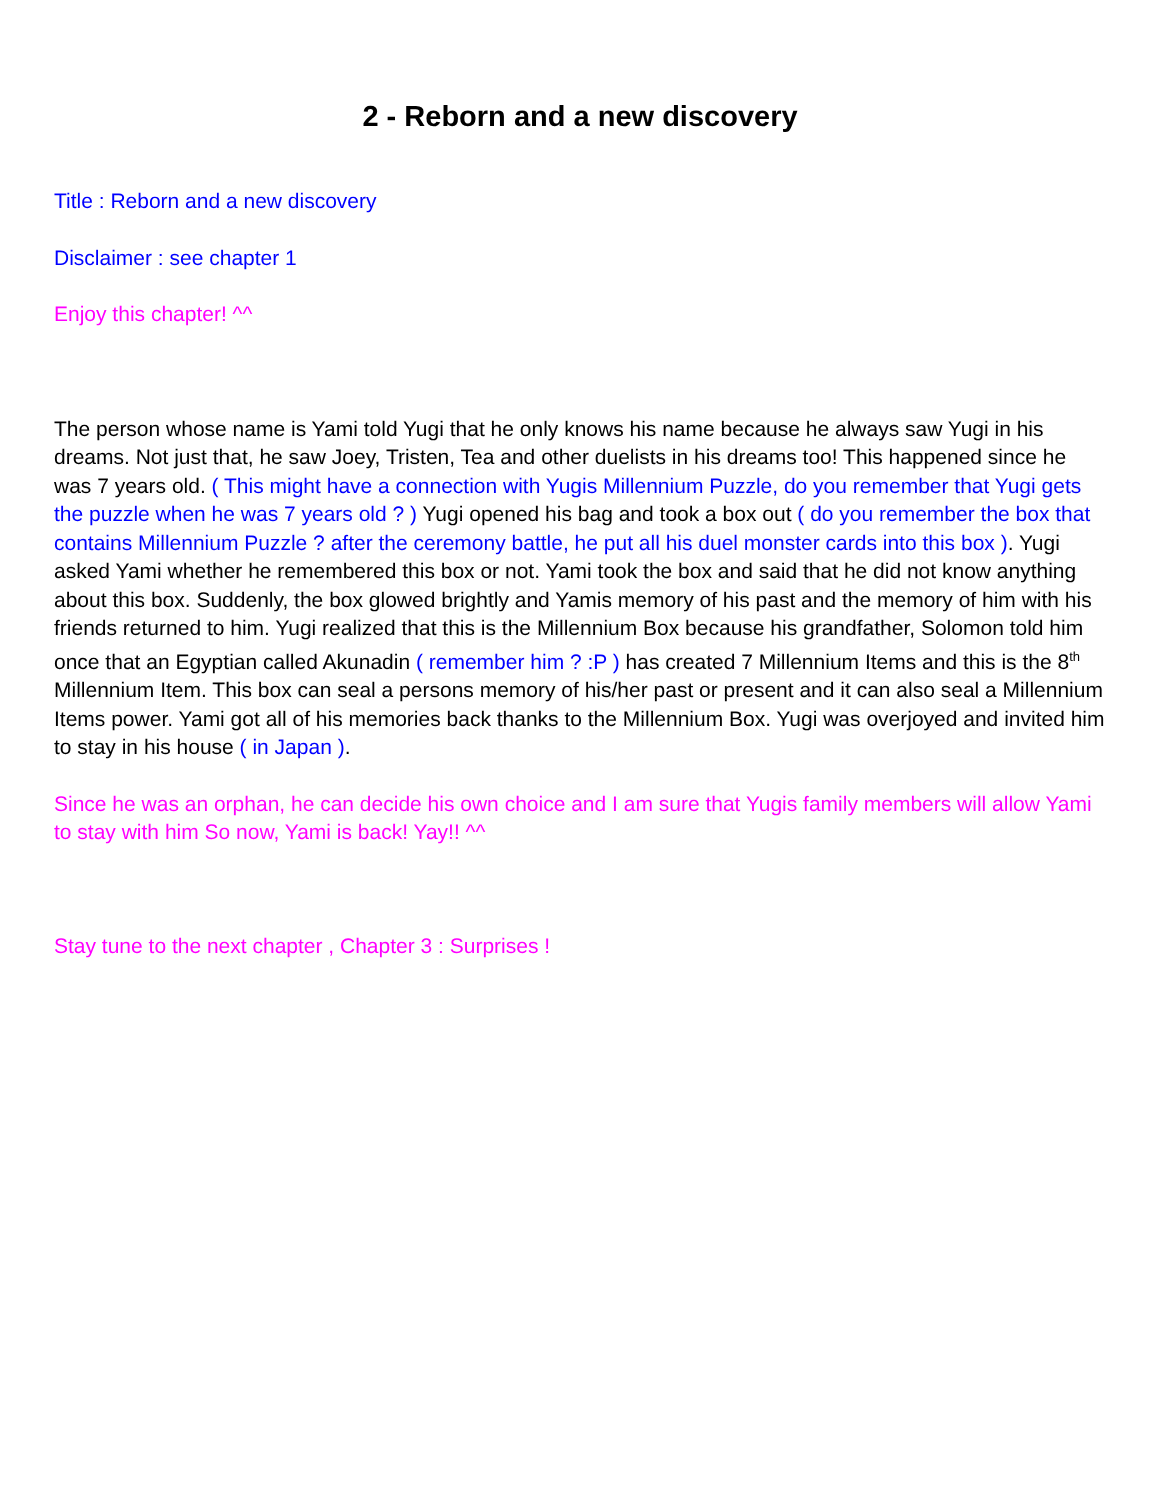2 - Reborn and a new discovery
Title : Reborn and a new discovery
Disclaimer : see chapter 1
Enjoy this chapter! ^^
The person whose name is Yami told Yugi that he only knows his name because he always saw Yugi in his dreams. Not just that, he saw Joey, Tristen, Tea and other duelists in his dreams too! This happened since he was 7 years old. ( This might have a connection with Yugis Millennium Puzzle, do you remember that Yugi gets the puzzle when he was 7 years old ? ) Yugi opened his bag and took a box out ( do you remember the box that contains Millennium Puzzle ? after the ceremony battle, he put all his duel monster cards into this box ). Yugi asked Yami whether he remembered this box or not. Yami took the box and said that he did not know anything about this box. Suddenly, the box glowed brightly and Yamis memory of his past and the memory of him with his friends returned to him. Yugi realized that this is the Millennium Box because his grandfather, Solomon told him once that an Egyptian called Akunadin ( remember him ? :P ) has created 7 Millennium Items and this is the 8<sup>th</sup> Millennium Item. This box can seal a persons memory of his/her past or present and it can also seal a Millennium Items power. Yami got all of his memories back thanks to the Millennium Box. Yugi was overjoyed and invited him to stay in his house ( in Japan ).
Since he was an orphan, he can decide his own choice and I am sure that Yugis family members will allow Yami to stay with him So now, Yami is back! Yay!! ^^
Stay tune to the next chapter , Chapter 3 : Surprises !